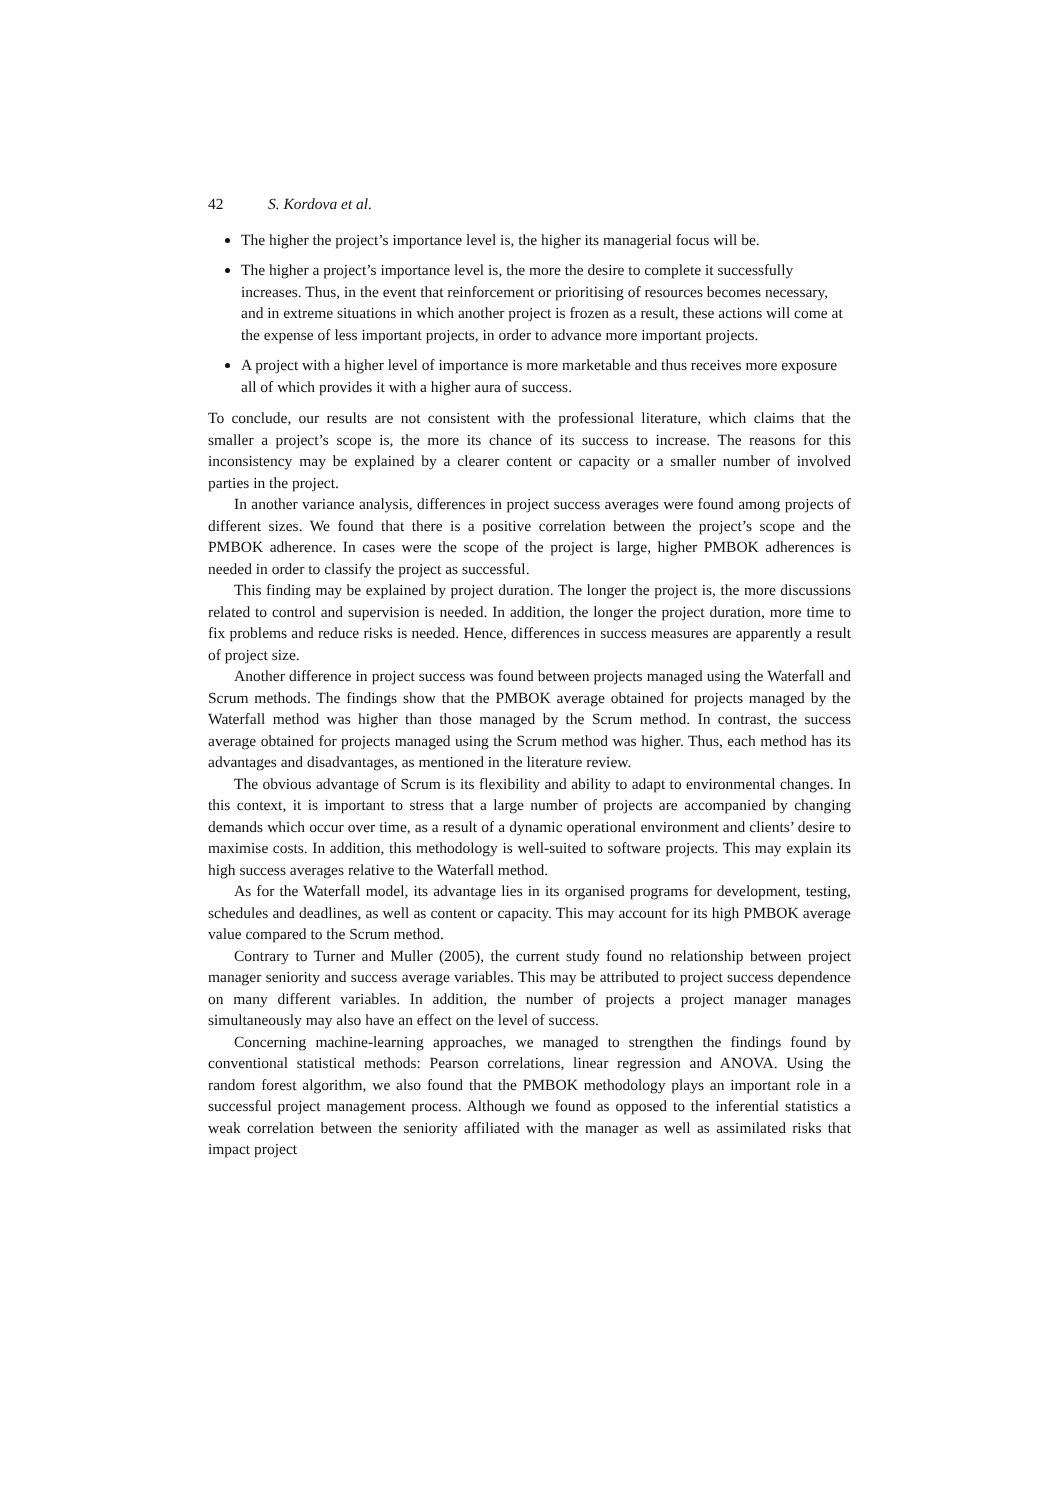42 S. Kordova et al.
The higher the project’s importance level is, the higher its managerial focus will be.
The higher a project’s importance level is, the more the desire to complete it successfully increases. Thus, in the event that reinforcement or prioritising of resources becomes necessary, and in extreme situations in which another project is frozen as a result, these actions will come at the expense of less important projects, in order to advance more important projects.
A project with a higher level of importance is more marketable and thus receives more exposure all of which provides it with a higher aura of success.
To conclude, our results are not consistent with the professional literature, which claims that the smaller a project’s scope is, the more its chance of its success to increase. The reasons for this inconsistency may be explained by a clearer content or capacity or a smaller number of involved parties in the project.
In another variance analysis, differences in project success averages were found among projects of different sizes. We found that there is a positive correlation between the project’s scope and the PMBOK adherence. In cases were the scope of the project is large, higher PMBOK adherences is needed in order to classify the project as successful.
This finding may be explained by project duration. The longer the project is, the more discussions related to control and supervision is needed. In addition, the longer the project duration, more time to fix problems and reduce risks is needed. Hence, differences in success measures are apparently a result of project size.
Another difference in project success was found between projects managed using the Waterfall and Scrum methods. The findings show that the PMBOK average obtained for projects managed by the Waterfall method was higher than those managed by the Scrum method. In contrast, the success average obtained for projects managed using the Scrum method was higher. Thus, each method has its advantages and disadvantages, as mentioned in the literature review.
The obvious advantage of Scrum is its flexibility and ability to adapt to environmental changes. In this context, it is important to stress that a large number of projects are accompanied by changing demands which occur over time, as a result of a dynamic operational environment and clients’ desire to maximise costs. In addition, this methodology is well-suited to software projects. This may explain its high success averages relative to the Waterfall method.
As for the Waterfall model, its advantage lies in its organised programs for development, testing, schedules and deadlines, as well as content or capacity. This may account for its high PMBOK average value compared to the Scrum method.
Contrary to Turner and Muller (2005), the current study found no relationship between project manager seniority and success average variables. This may be attributed to project success dependence on many different variables. In addition, the number of projects a project manager manages simultaneously may also have an effect on the level of success.
Concerning machine-learning approaches, we managed to strengthen the findings found by conventional statistical methods: Pearson correlations, linear regression and ANOVA. Using the random forest algorithm, we also found that the PMBOK methodology plays an important role in a successful project management process. Although we found as opposed to the inferential statistics a weak correlation between the seniority affiliated with the manager as well as assimilated risks that impact project